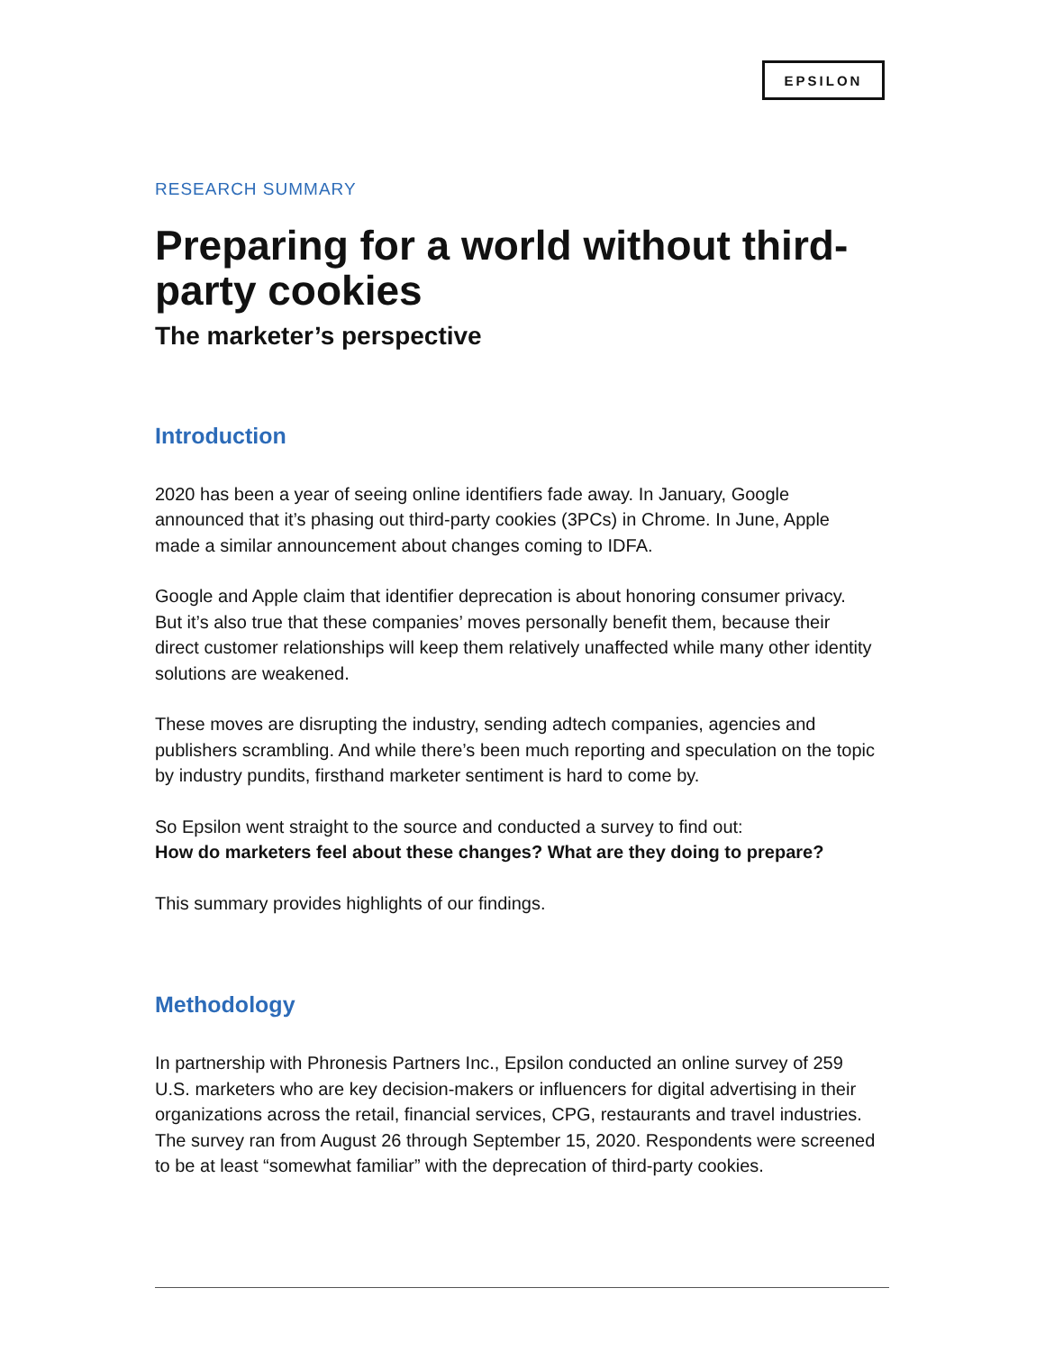EPSILON
RESEARCH SUMMARY
Preparing for a world without third-party cookies
The marketer’s perspective
Introduction
2020 has been a year of seeing online identifiers fade away. In January, Google announced that it’s phasing out third-party cookies (3PCs) in Chrome. In June, Apple made a similar announcement about changes coming to IDFA.
Google and Apple claim that identifier deprecation is about honoring consumer privacy. But it’s also true that these companies’ moves personally benefit them, because their direct customer relationships will keep them relatively unaffected while many other identity solutions are weakened.
These moves are disrupting the industry, sending adtech companies, agencies and publishers scrambling. And while there’s been much reporting and speculation on the topic by industry pundits, firsthand marketer sentiment is hard to come by.
So Epsilon went straight to the source and conducted a survey to find out:
How do marketers feel about these changes? What are they doing to prepare?
This summary provides highlights of our findings.
Methodology
In partnership with Phronesis Partners Inc., Epsilon conducted an online survey of 259 U.S. marketers who are key decision-makers or influencers for digital advertising in their organizations across the retail, financial services, CPG, restaurants and travel industries. The survey ran from August 26 through September 15, 2020. Respondents were screened to be at least “somewhat familiar” with the deprecation of third-party cookies.